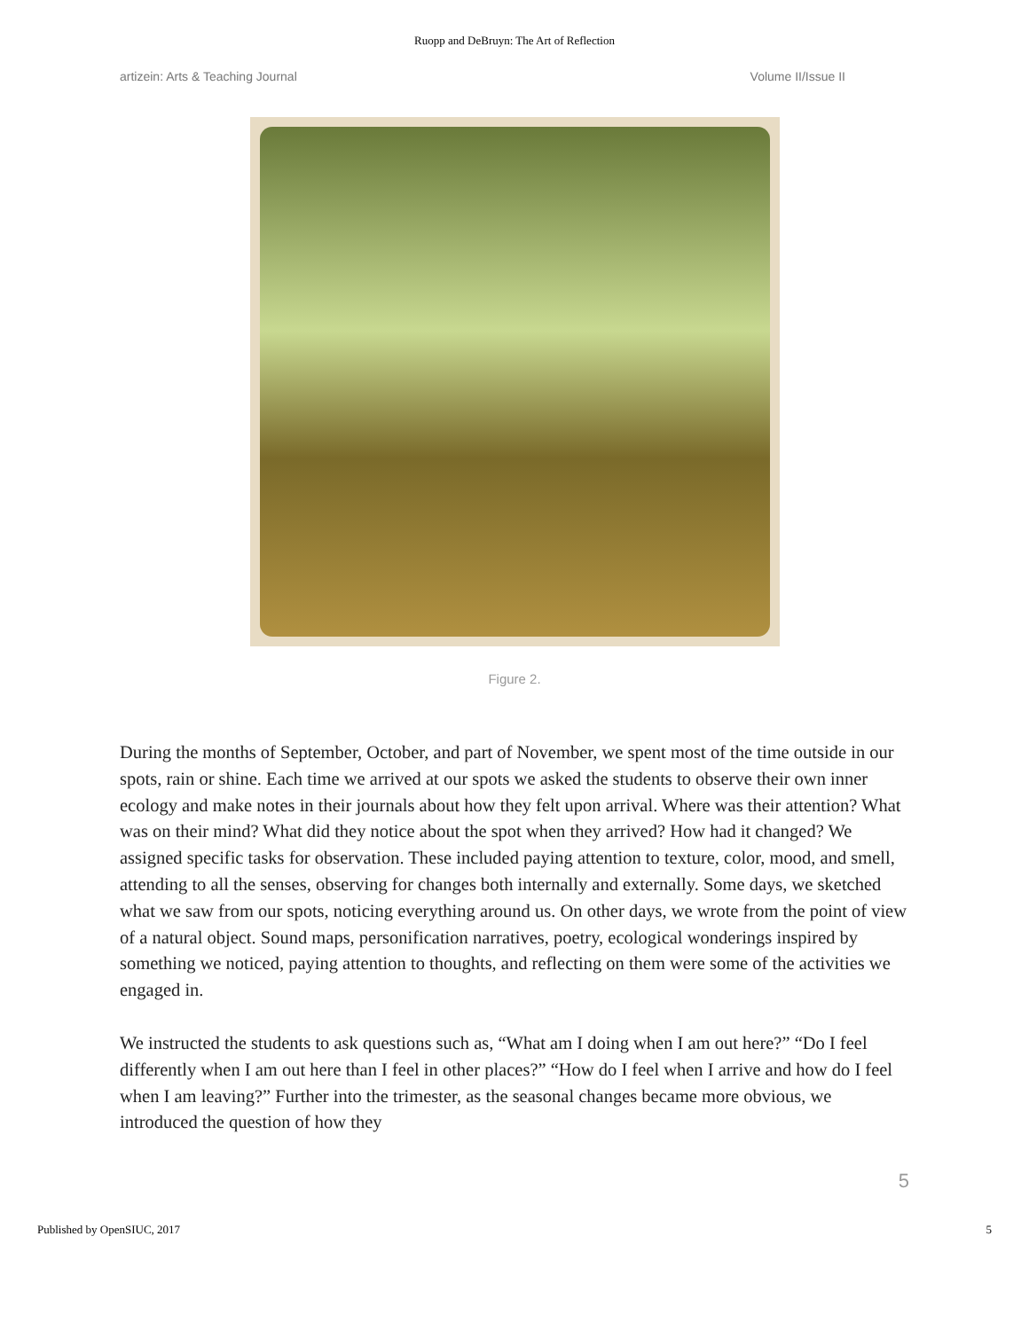Ruopp and DeBruyn: The Art of Reflection
artizein: Arts & Teaching Journal Volume II/Issue II
Figure 2.
During the months of September, October, and part of November, we spent most of the time outside in our spots, rain or shine. Each time we arrived at our spots we asked the students to observe their own inner ecology and make notes in their journals about how they felt upon arrival. Where was their attention? What was on their mind? What did they notice about the spot when they arrived? How had it changed? We assigned specific tasks for observation. These included paying attention to texture, color, mood, and smell, attending to all the senses, observing for changes both internally and externally. Some days, we sketched what we saw from our spots, noticing everything around us. On other days, we wrote from the point of view of a natural object. Sound maps, personification narratives, poetry, ecological wonderings inspired by something we noticed, paying attention to thoughts, and reflecting on them were some of the activities we engaged in.
We instructed the students to ask questions such as, “What am I doing when I am out here?” “Do I feel differently when I am out here than I feel in other places?” “How do I feel when I arrive and how do I feel when I am leaving?” Further into the trimester, as the seasonal changes became more obvious, we introduced the question of how they
5
Published by OpenSIUC, 2017 5